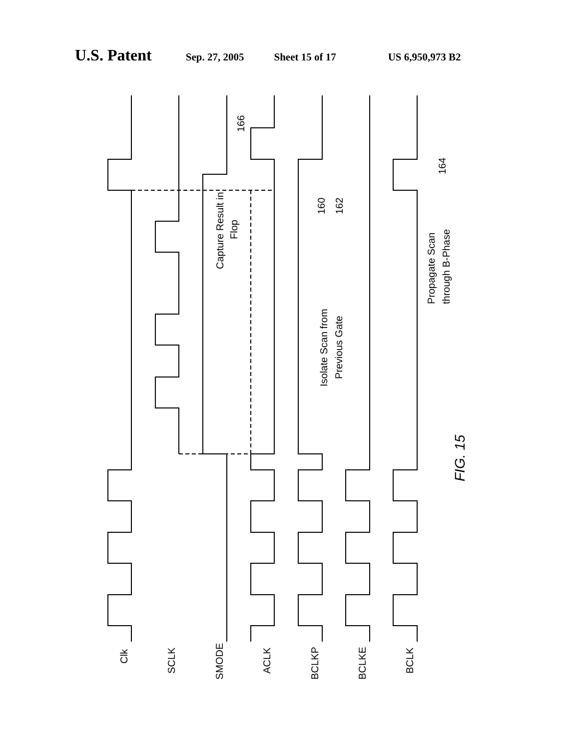U.S. Patent
Sep. 27, 2005 Sheet 15 of 17 US 6,950,973 B2
Clk
SCLK
SMODE
ACLK
BCLKP
BCLKE
BCLK
Capture Result in
Flop
166
Isolate Scan from
Previous Gate
160
162
Propagate Scan
through B-Phase
164
FIG. 15